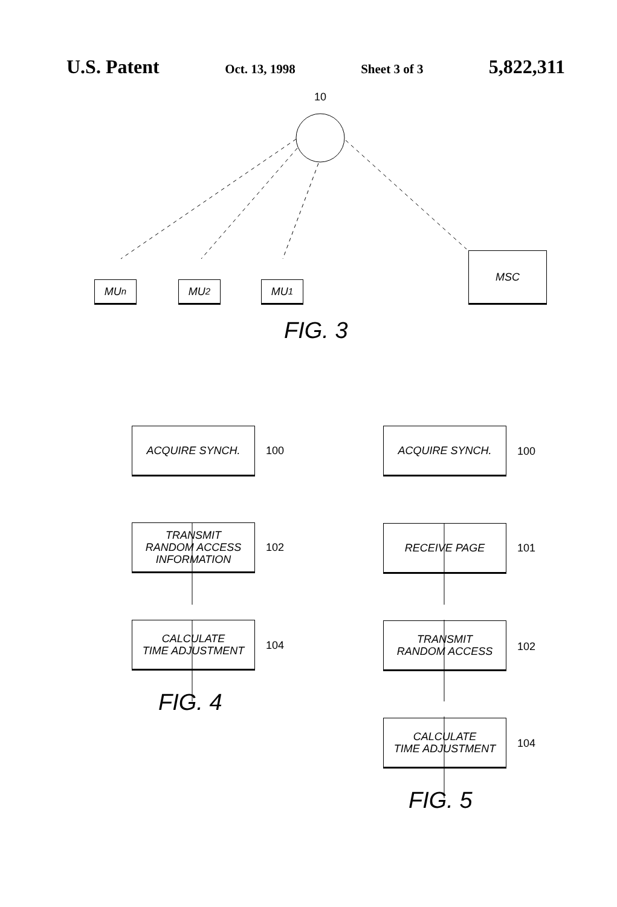U.S. Patent Oct. 13, 1998 Sheet 3 of 3 5,822,311
10
MU<sub>n</sub> MU<sub>2</sub> MU<sub>1</sub>
MSC
FIG. 3
ACQUIRE SYNCH.
100
TRANSMIT
RANDOM ACCESS
INFORMATION
102
CALCULATE
TIME ADJUSTMENT
104
FIG. 4
ACQUIRE SYNCH.
100
RECEIVE PAGE
101
TRANSMIT
RANDOM ACCESS
102
CALCULATE
TIME ADJUSTMENT
104
FIG. 5